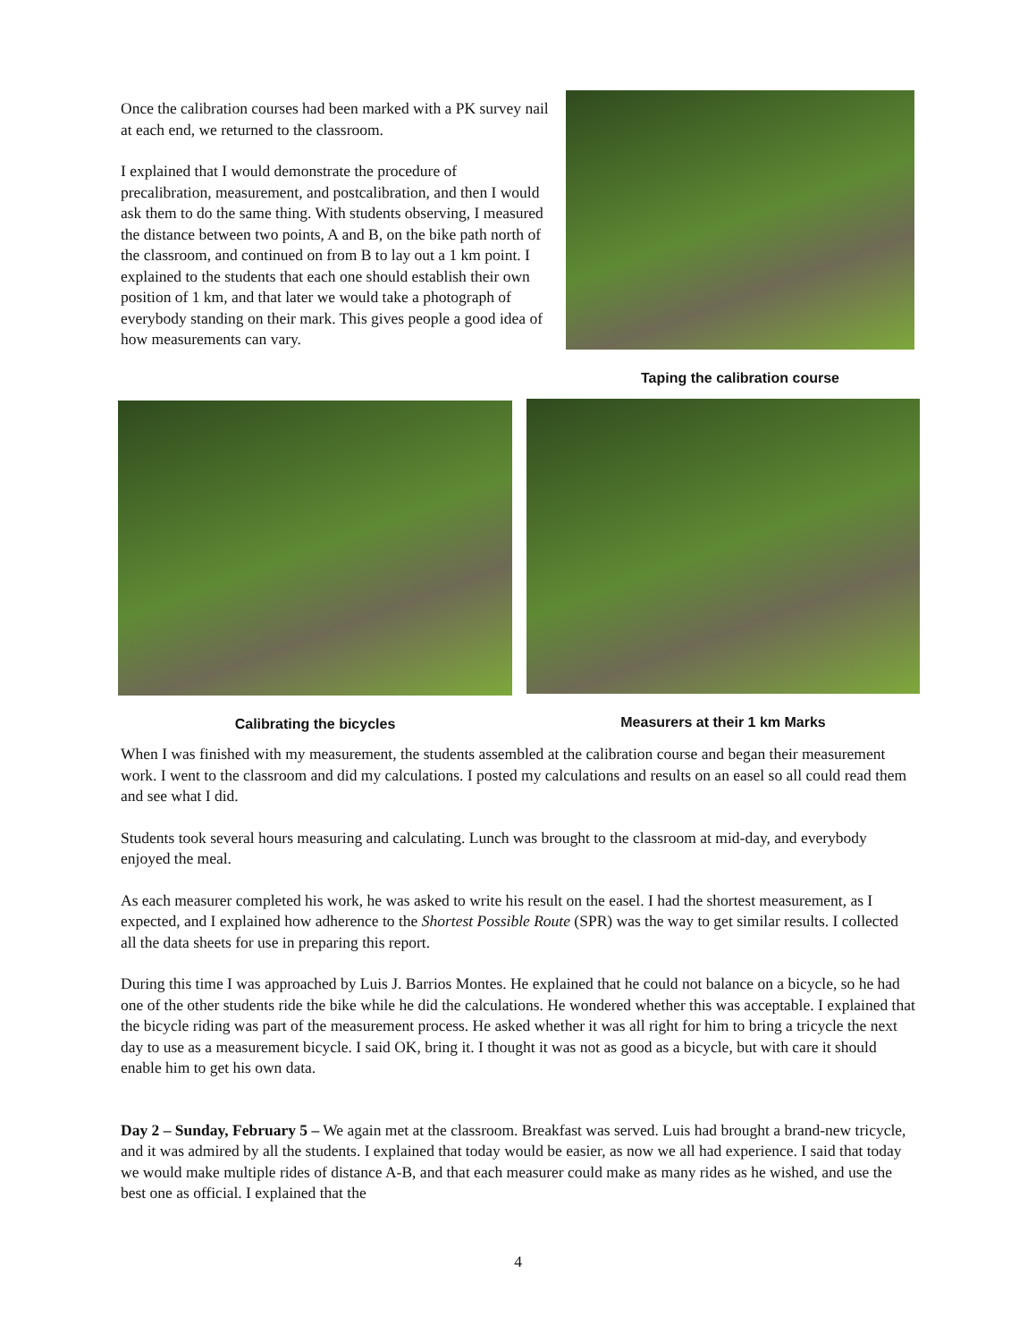Once the calibration courses had been marked with a PK survey nail at each end, we returned to the classroom.
I explained that I would demonstrate the procedure of precalibration, measurement, and postcalibration, and then I would ask them to do the same thing. With students observing, I measured the distance between two points, A and B, on the bike path north of the classroom, and continued on from B to lay out a 1 km point. I explained to the students that each one should establish their own position of 1 km, and that later we would take a photograph of everybody standing on their mark. This gives people a good idea of how measurements can vary.
Taping the calibration course
Calibrating the bicycles Measurers at their 1 km Marks
When I was finished with my measurement, the students assembled at the calibration course and began their measurement work. I went to the classroom and did my calculations. I posted my calculations and results on an easel so all could read them and see what I did.
Students took several hours measuring and calculating. Lunch was brought to the classroom at mid-day, and everybody enjoyed the meal.
As each measurer completed his work, he was asked to write his result on the easel. I had the shortest measurement, as I expected, and I explained how adherence to the Shortest Possible Route (SPR) was the way to get similar results. I collected all the data sheets for use in preparing this report.
During this time I was approached by Luis J. Barrios Montes. He explained that he could not balance on a bicycle, so he had one of the other students ride the bike while he did the calculations. He wondered whether this was acceptable. I explained that the bicycle riding was part of the measurement process. He asked whether it was all right for him to bring a tricycle the next day to use as a measurement bicycle. I said OK, bring it. I thought it was not as good as a bicycle, but with care it should enable him to get his own data.
Day 2 – Sunday, February 5 – We again met at the classroom. Breakfast was served. Luis had brought a brand-new tricycle, and it was admired by all the students. I explained that today would be easier, as now we all had experience. I said that today we would make multiple rides of distance A-B, and that each measurer could make as many rides as he wished, and use the best one as official. I explained that the
4